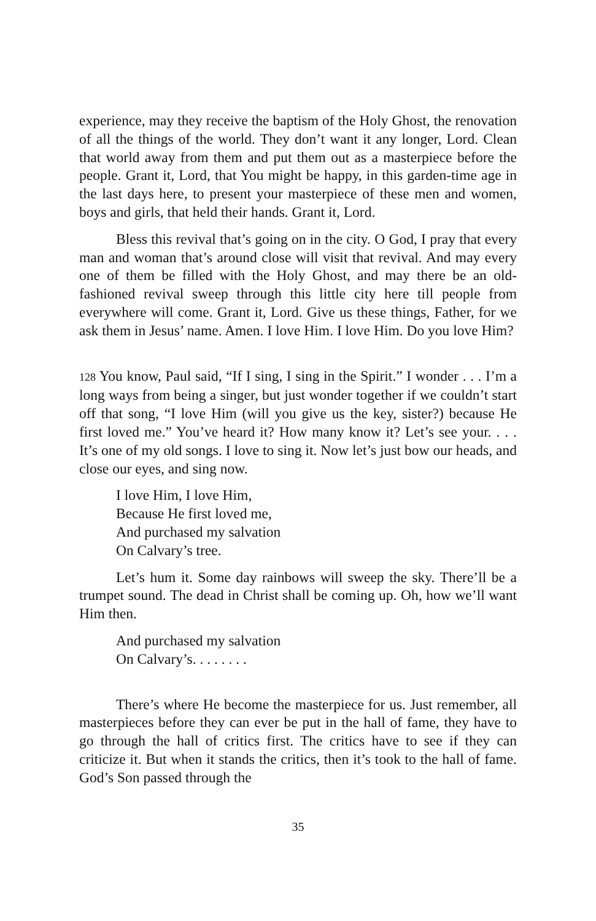experience, may they receive the baptism of the Holy Ghost, the renovation of all the things of the world. They don’t want it any longer, Lord. Clean that world away from them and put them out as a masterpiece before the people. Grant it, Lord, that You might be happy, in this garden-time age in the last days here, to present your masterpiece of these men and women, boys and girls, that held their hands. Grant it, Lord.
Bless this revival that’s going on in the city. O God, I pray that every man and woman that’s around close will visit that revival. And may every one of them be filled with the Holy Ghost, and may there be an old-fashioned revival sweep through this little city here till people from everywhere will come. Grant it, Lord. Give us these things, Father, for we ask them in Jesus’ name. Amen. I love Him. I love Him. Do you love Him?
128 You know, Paul said, “If I sing, I sing in the Spirit.” I wonder . . . I’m a long ways from being a singer, but just wonder together if we couldn’t start off that song, “I love Him (will you give us the key, sister?) because He first loved me.” You’ve heard it? How many know it? Let’s see your. . . . It’s one of my old songs. I love to sing it. Now let’s just bow our heads, and close our eyes, and sing now.
I love Him, I love Him,
Because He first loved me,
And purchased my salvation
On Calvary’s tree.
Let’s hum it. Some day rainbows will sweep the sky. There’ll be a trumpet sound. The dead in Christ shall be coming up. Oh, how we’ll want Him then.
And purchased my salvation
On Calvary’s. . . . . . . .
There’s where He become the masterpiece for us. Just remember, all masterpieces before they can ever be put in the hall of fame, they have to go through the hall of critics first. The critics have to see if they can criticize it. But when it stands the critics, then it’s took to the hall of fame. God’s Son passed through the
35